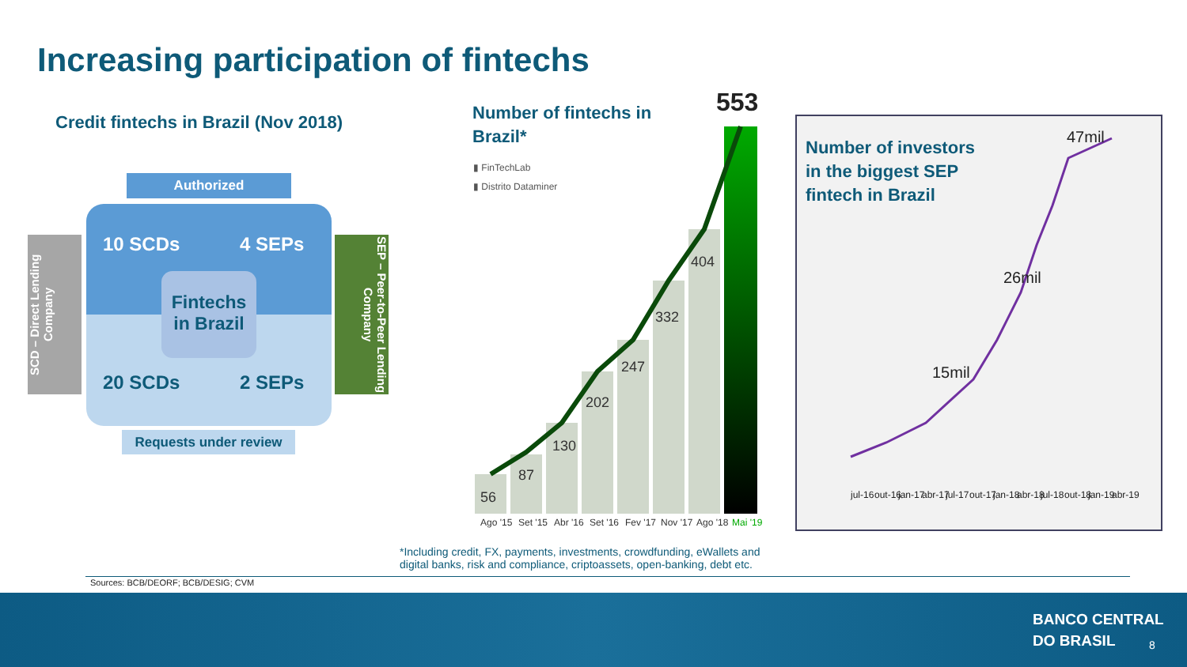Increasing participation of fintechs
Credit fintechs in Brazil (Nov 2018)
Authorized
10 SCDs 4 SEPs
Fintechs in Brazil
20 SCDs 2 SEPs
Requests under review
SCD – Direct Lending Company
SEP – Peer-to-Peer Lending Company
Number of fintechs in Brazil*
▮ FinTechLab
▮ Distrito Dataminer
56
87
130
202
247
332
404
553
Ago '15
Set '15
Abr '16
Set '16
Fev '17
Nov '17
Ago '18
Mai '19
*Including credit, FX, payments, investments, crowdfunding, eWallets and digital banks, risk and compliance, criptoassets, open-banking, debt etc.
Number of investors in the biggest SEP fintech in Brazil
15mil
26mil
47mil
jul-16
out-16
jan-17
abr-17
jul-17
out-17
jan-18
abr-18
jul-18
out-18
jan-19
abr-19
Sources: BCB/DEORF; BCB/DESIG; CVM
BANCO CENTRAL
DO BRASIL
8